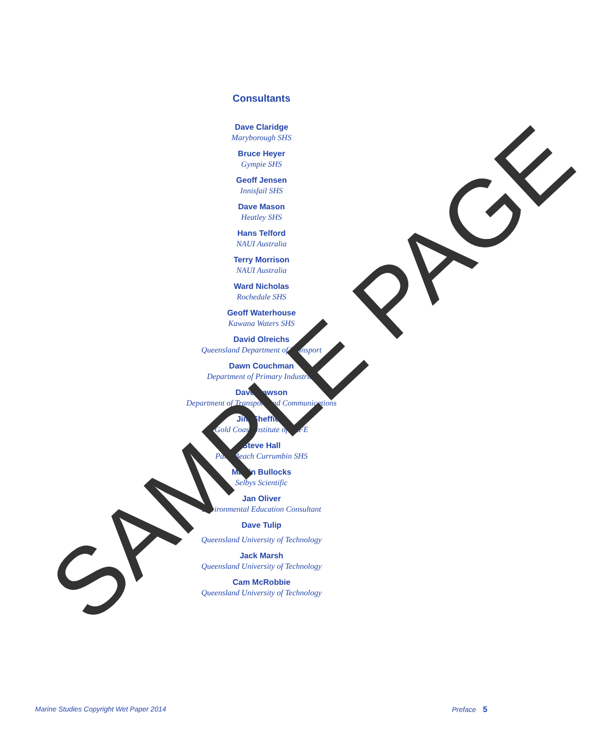Consultants
Dave Claridge
Maryborough SHS
Bruce Heyer
Gympie SHS
Geoff Jensen
Innisfail SHS
Dave Mason
Heatley SHS
Hans Telford
NAUI Australia
Terry Morrison
NAUI Australia
Ward Nicholas
Rochedale SHS
Geoff Waterhouse
Kawana Waters SHS
David Olreichs
Queensland Department of Transport
Dawn Couchman
Department of Primary Industries
Dave Dawson
Department of Transport and Communications
Jim Sheffield
Gold Coast Institute of TAFE
Steve Hall
Palm Beach Currumbin SHS
Martin Bullocks
Selbys Scientific
Jan Oliver
Environmental Education Consultant
Dave Tulip
Queensland University of Technology
Jack Marsh
Queensland University of Technology
Cam McRobbie
Queensland University of Technology
SAMPLE PAGE
Marine Studies Copyright Wet Paper 2014 Preface 5